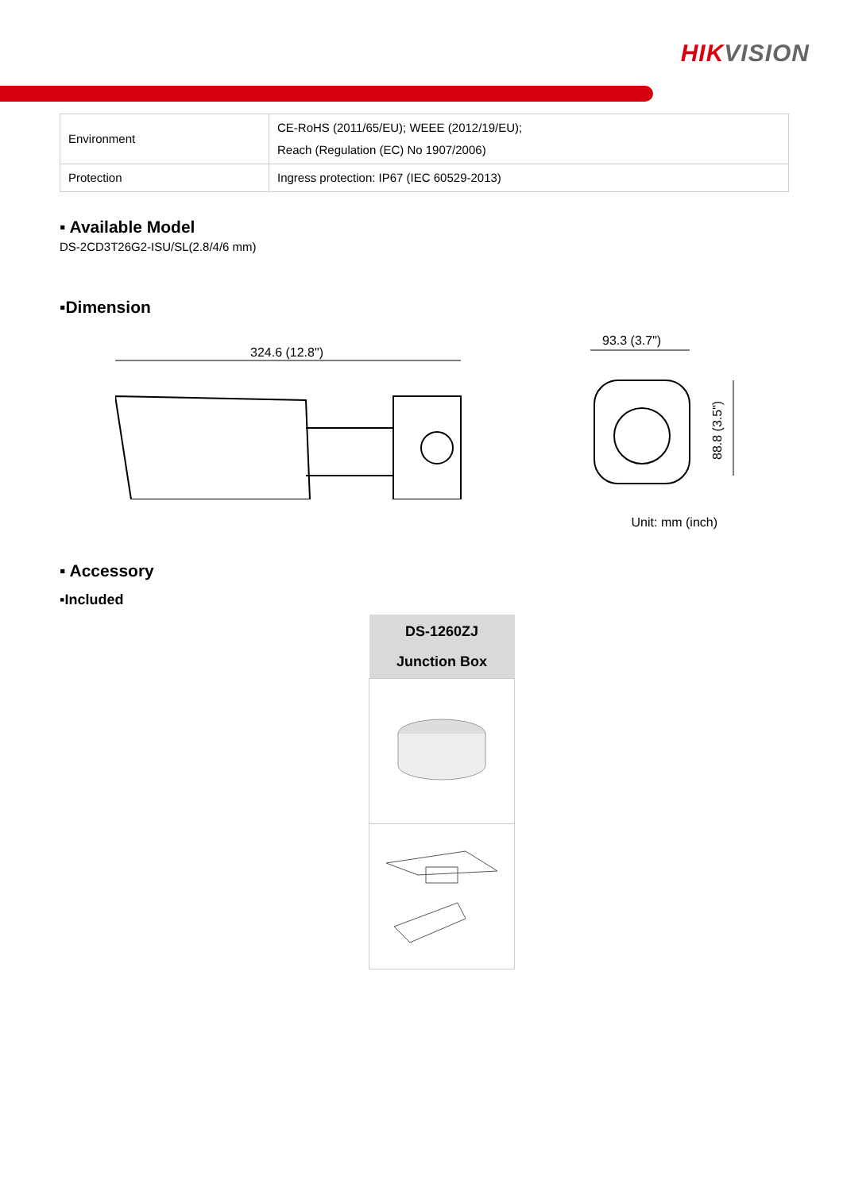HIKVISION
| Environment | CE-RoHS (2011/65/EU); WEEE (2012/19/EU); Reach (Regulation (EC) No 1907/2006) |
| Protection | Ingress protection: IP67 (IEC 60529-2013) |
▪ Available Model
DS-2CD3T26G2-ISU/SL(2.8/4/6 mm)
▪Dimension
324.6 (12.8")
93.3 (3.7")
88.8 (3.5")
Unit: mm (inch)
▪ Accessory
▪Included
| DS-1260ZJ Junction Box |
| --- |